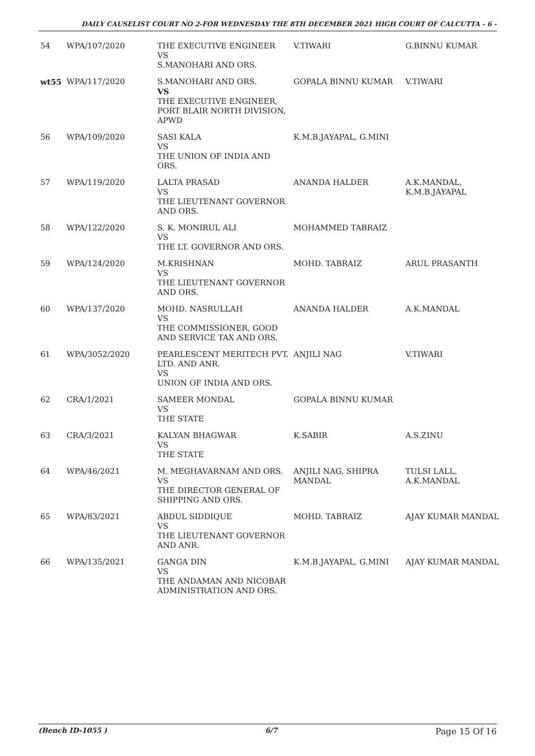DAILY CAUSELIST COURT NO 2-FOR WEDNESDAY THE 8TH DECEMBER 2021 HIGH COURT OF CALCUTTA - 6 -
| 54 | WPA/107/2020 | THE EXECUTIVE ENGINEER VS S.MANOHARI AND ORS. | V.TIWARI | G.BINNU KUMAR |
| wt55 | WPA/117/2020 | S.MANOHARI AND ORS. VS THE EXECUTIVE ENGINEER, PORT BLAIR NORTH DIVISION, APWD | GOPALA BINNU KUMAR | V.TIWARI |
| 56 | WPA/109/2020 | SASI KALA VS THE UNION OF INDIA AND ORS. | K.M.B.JAYAPAL, G.MINI | |
| 57 | WPA/119/2020 | LALTA PRASAD VS THE LIEUTENANT GOVERNOR AND ORS. | ANANDA HALDER | A.K.MANDAL, K.M.B.JAYAPAL |
| 58 | WPA/122/2020 | S. K. MONIRUL ALI VS THE LT. GOVERNOR AND ORS. | MOHAMMED TABRAIZ | |
| 59 | WPA/124/2020 | M.KRISHNAN VS THE LIEUTENANT GOVERNOR AND ORS. | MOHD. TABRAIZ | ARUL PRASANTH |
| 60 | WPA/137/2020 | MOHD. NASRULLAH VS THE COMMISSIONER, GOOD AND SERVICE TAX AND ORS. | ANANDA HALDER | A.K.MANDAL |
| 61 | WPA/3052/2020 | PEARLESCENT MERITECH PVT. LTD. AND ANR. VS UNION OF INDIA AND ORS. | ANJILI NAG | V.TIWARI |
| 62 | CRA/1/2021 | SAMEER MONDAL VS THE STATE | GOPALA BINNU KUMAR | |
| 63 | CRA/3/2021 | KALYAN BHAGWAR VS THE STATE | K.SABIR | A.S.ZINU |
| 64 | WPA/46/2021 | M. MEGHAVARNAM AND ORS. VS THE DIRECTOR GENERAL OF SHIPPING AND ORS. | ANJILI NAG, SHIPRA MANDAL | TULSI LALL, A.K.MANDAL |
| 65 | WPA/83/2021 | ABDUL SIDDIQUE VS THE LIEUTENANT GOVERNOR AND ANR. | MOHD. TABRAIZ | AJAY KUMAR MANDAL |
| 66 | WPA/135/2021 | GANGA DIN VS THE ANDAMAN AND NICOBAR ADMINISTRATION AND ORS. | K.M.B.JAYAPAL, G.MINI | AJAY KUMAR MANDAL |
(Bench ID-1055 ) 6/7 Page 15 Of 16